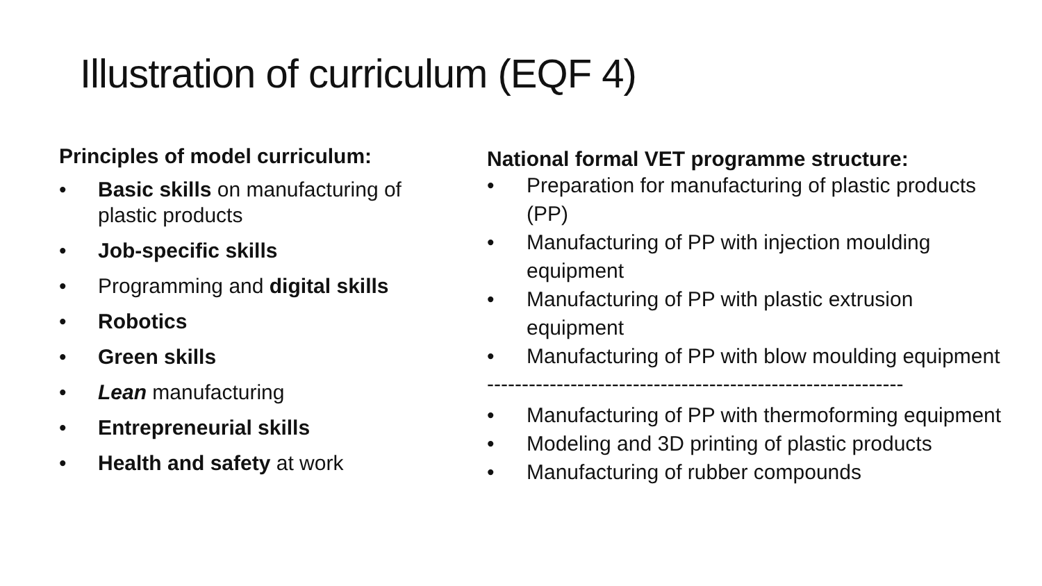Illustration of curriculum (EQF 4)
Principles of model curriculum:
• Basic skills on manufacturing of plastic products
• Job-specific skills
• Programming and digital skills
• Robotics
• Green skills
• Lean manufacturing
• Entrepreneurial skills
• Health and safety at work
National formal VET programme structure:
• Preparation for manufacturing of plastic products (PP)
• Manufacturing of PP with injection moulding equipment
• Manufacturing of PP with plastic extrusion equipment
• Manufacturing of PP with blow moulding equipment
------------------------------------------------------------
• Manufacturing of PP with thermoforming equipment
• Modeling and 3D printing of plastic products
• Manufacturing of rubber compounds